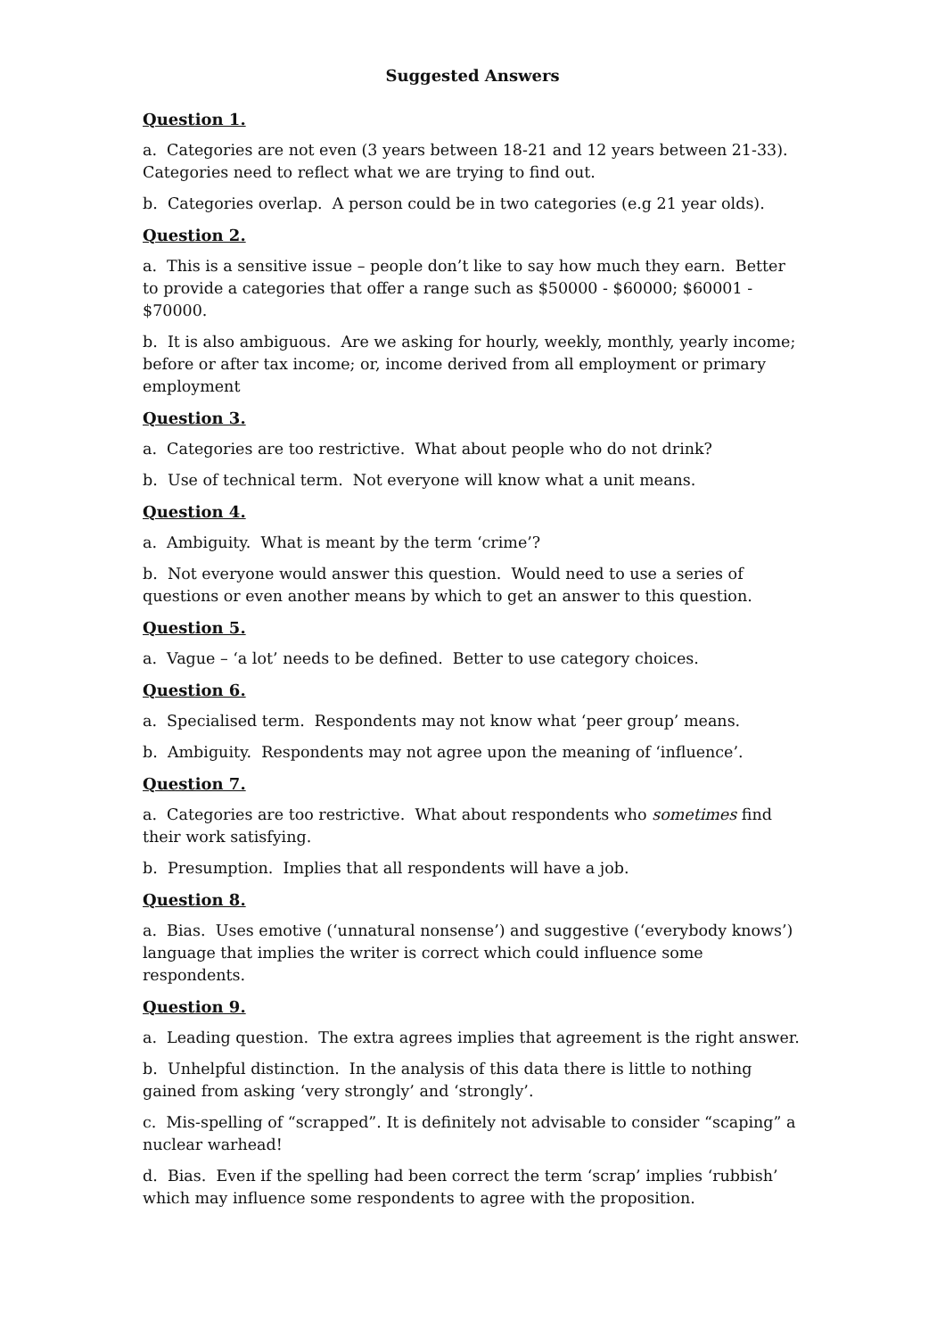Suggested Answers
Question 1.
a. Categories are not even (3 years between 18-21 and 12 years between 21-33). Categories need to reflect what we are trying to find out.
b. Categories overlap. A person could be in two categories (e.g 21 year olds).
Question 2.
a. This is a sensitive issue – people don’t like to say how much they earn. Better to provide a categories that offer a range such as $50000 - $60000; $60001 - $70000.
b. It is also ambiguous. Are we asking for hourly, weekly, monthly, yearly income; before or after tax income; or, income derived from all employment or primary employment
Question 3.
a. Categories are too restrictive. What about people who do not drink?
b. Use of technical term. Not everyone will know what a unit means.
Question 4.
a. Ambiguity. What is meant by the term ‘crime’?
b. Not everyone would answer this question. Would need to use a series of questions or even another means by which to get an answer to this question.
Question 5.
a. Vague – ‘a lot’ needs to be defined. Better to use category choices.
Question 6.
a. Specialised term. Respondents may not know what ‘peer group’ means.
b. Ambiguity. Respondents may not agree upon the meaning of ‘influence’.
Question 7.
a. Categories are too restrictive. What about respondents who sometimes find their work satisfying.
b. Presumption. Implies that all respondents will have a job.
Question 8.
a. Bias. Uses emotive (‘unnatural nonsense’) and suggestive (‘everybody knows’) language that implies the writer is correct which could influence some respondents.
Question 9.
a. Leading question. The extra agrees implies that agreement is the right answer.
b. Unhelpful distinction. In the analysis of this data there is little to nothing gained from asking ‘very strongly’ and ‘strongly’.
c. Mis-spelling of “scrapped”. It is definitely not advisable to consider “scaping” a nuclear warhead!
d. Bias. Even if the spelling had been correct the term ‘scrap’ implies ‘rubbish’ which may influence some respondents to agree with the proposition.